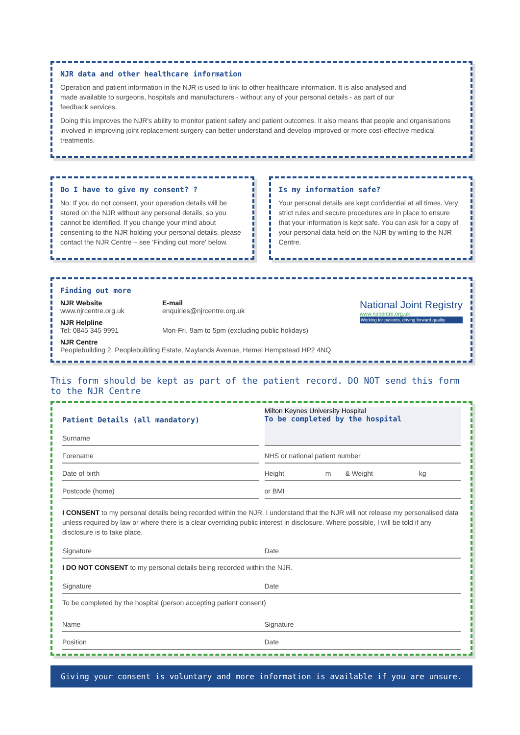NJR data and other healthcare information
Operation and patient information in the NJR is used to link to other healthcare information. It is also analysed and made available to surgeons, hospitals and manufacturers - without any of your personal details - as part of our feedback services.
Doing this improves the NJR's ability to monitor patient safety and patient outcomes. It also means that people and organisations involved in improving joint replacement surgery can better understand and develop improved or more cost-effective medical treatments.
Do I have to give my consent? ?
No. If you do not consent, your operation details will be stored on the NJR without any personal details, so you cannot be identified. If you change your mind about consenting to the NJR holding your personal details, please contact the NJR Centre – see 'Finding out more' below.
Is my information safe?
Your personal details are kept confidential at all times. Very strict rules and secure procedures are in place to ensure that your information is kept safe. You can ask for a copy of your personal data held on the NJR by writing to the NJR Centre.
Finding out more
National Joint Registry
www.njrcentre.org.uk
Working for patients, driving forward quality
NJR Website
www.njrcentre.org.uk
E-mail
enquiries@njrcentre.org.uk
NJR Helpline
Tel: 0845 345 9991
Mon-Fri, 9am to 5pm (excluding public holidays)
NJR Centre
Peoplebuilding 2, Peoplebuilding Estate, Maylands Avenue, Hemel Hempstead HP2 4NQ
This form should be kept as part of the patient record. DO NOT send this form to the NJR Centre
Patient Details (all mandatory)
Milton Keynes University Hospital
To be completed by the hospital
Surname
Forename
NHS or national patient number
Date of birth
Height m & Weight kg
Postcode (home)
or BMI
I CONSENT to my personal details being recorded within the NJR. I understand that the NJR will not release my personalised data unless required by law or where there is a clear overriding public interest in disclosure. Where possible, I will be told if any disclosure is to take place.
Signature Date
I DO NOT CONSENT to my personal details being recorded within the NJR.
Signature Date
To be completed by the hospital (person accepting patient consent)
Name Signature
Position Date
Giving your consent is voluntary and more information is available if you are unsure.